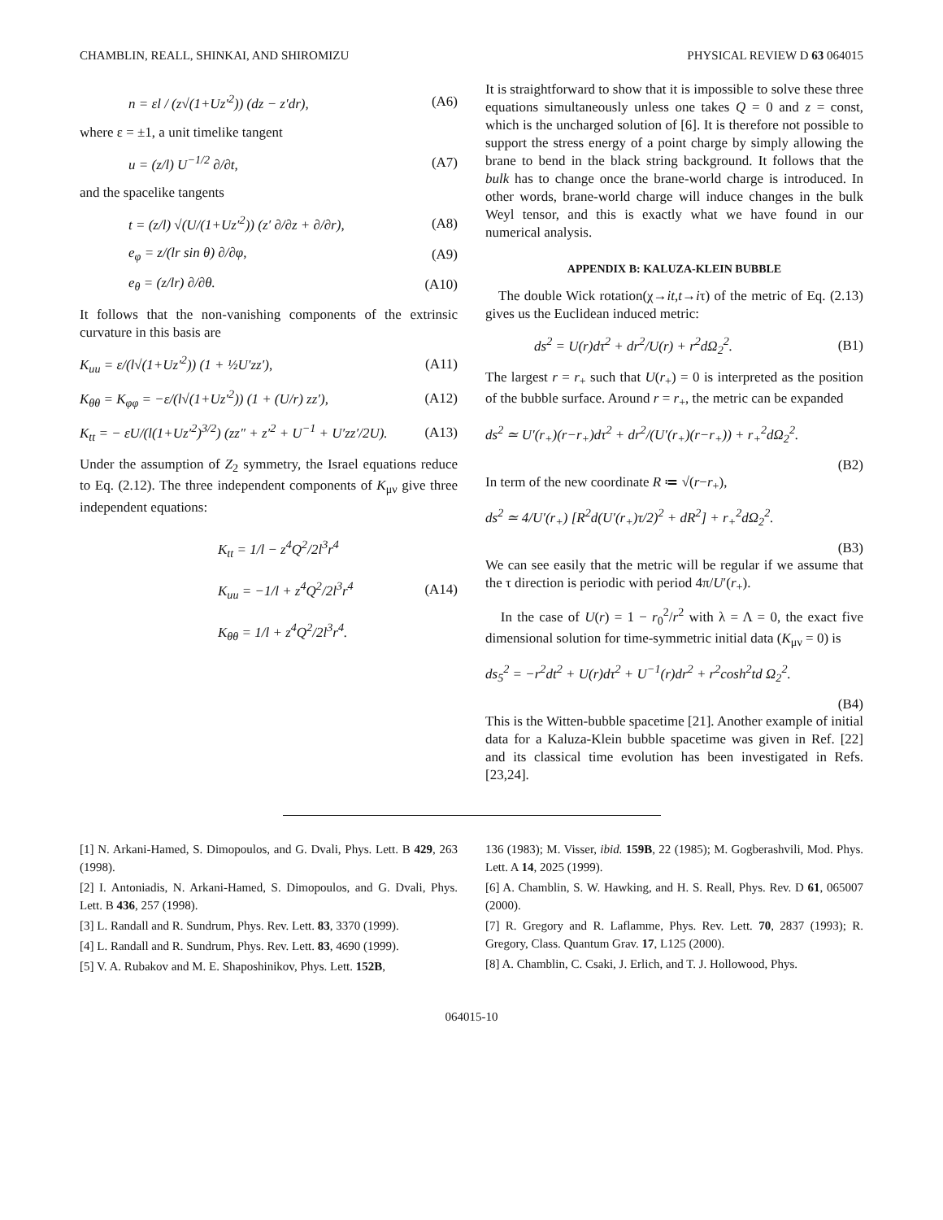CHAMBLIN, REALL, SHINKAI, AND SHIROMIZU PHYSICAL REVIEW D 63 064015
n = εl / (z√(1+Uz′<sup>2</sup>)) (dz − z′dr), (A6)
where ε = ±1, a unit timelike tangent
u = (z/l) U<sup>−1/2</sup> ∂/∂t, (A7)
and the spacelike tangents
t = (z/l) √(U/(1+Uz′<sup>2</sup>)) (z′ ∂/∂z + ∂/∂r), (A8)
e<sub>φ</sub> = z/(lr sin θ) ∂/∂φ, (A9)
e<sub>θ</sub> = (z/lr) ∂/∂θ. (A10)
It follows that the non-vanishing components of the extrinsic curvature in this basis are
K<sub>uu</sub> = ε/(l√(1+Uz′<sup>2</sup>)) (1 + ½U′zz′), (A11)
K<sub>θθ</sub> = K<sub>φφ</sub> = −ε/(l√(1+Uz′<sup>2</sup>)) (1 + (U/r) zz′), (A12)
K<sub>tt</sub> = − εU/(l(1+Uz′<sup>2</sup>)<sup>3/2</sup>) (zz″ + z′<sup>2</sup> + U<sup>−1</sup> + U′zz′/2U). (A13)
Under the assumption of Z<sub>2</sub> symmetry, the Israel equations reduce to Eq. (2.12). The three independent components of K<sub>μν</sub> give three independent equations:
K<sub>tt</sub> = 1/l − z<sup>4</sup>Q<sup>2</sup>/2l<sup>3</sup>r<sup>4</sup>
K<sub>uu</sub> = −1/l + z<sup>4</sup>Q<sup>2</sup>/2l<sup>3</sup>r<sup>4</sup>
K<sub>θθ</sub> = 1/l + z<sup>4</sup>Q<sup>2</sup>/2l<sup>3</sup>r<sup>4</sup>. (A14)
It is straightforward to show that it is impossible to solve these three equations simultaneously unless one takes Q = 0 and z = const, which is the uncharged solution of [6]. It is therefore not possible to support the stress energy of a point charge by simply allowing the brane to bend in the black string background. It follows that the bulk has to change once the brane-world charge is introduced. In other words, brane-world charge will induce changes in the bulk Weyl tensor, and this is exactly what we have found in our numerical analysis.
APPENDIX B: KALUZA-KLEIN BUBBLE
The double Wick rotation(χ→it,t→iτ) of the metric of Eq. (2.13) gives us the Euclidean induced metric:
ds<sup>2</sup> = U(r)dτ<sup>2</sup> + dr<sup>2</sup>/U(r) + r<sup>2</sup>dΩ<sub>2</sub><sup>2</sup>. (B1)
The largest r = r<sub>+</sub> such that U(r<sub>+</sub>) = 0 is interpreted as the position of the bubble surface. Around r = r<sub>+</sub>, the metric can be expanded
ds<sup>2</sup> ≃ U′(r<sub>+</sub>)(r−r<sub>+</sub>)dτ<sup>2</sup> + dr<sup>2</sup>/(U′(r<sub>+</sub>)(r−r<sub>+</sub>)) + r<sub>+</sub><sup>2</sup>dΩ<sub>2</sub><sup>2</sup>.
(B2)
In term of the new coordinate R ≔ √(r−r<sub>+</sub>),
ds<sup>2</sup> ≃ 4/U′(r<sub>+</sub>) [R<sup>2</sup>d(U′(r<sub>+</sub>)τ/2)<sup>2</sup> + dR<sup>2</sup>] + r<sub>+</sub><sup>2</sup>dΩ<sub>2</sub><sup>2</sup>.
(B3)
We can see easily that the metric will be regular if we assume that the τ direction is periodic with period 4π/U′(r<sub>+</sub>).
In the case of U(r) = 1 − r<sub>0</sub><sup>2</sup>/r<sup>2</sup> with λ = Λ = 0, the exact five dimensional solution for time-symmetric initial data (K<sub>μν</sub> = 0) is
ds<sub>5</sub><sup>2</sup> = −r<sup>2</sup>dt<sup>2</sup> + U(r)dτ<sup>2</sup> + U<sup>−1</sup>(r)dr<sup>2</sup> + r<sup>2</sup>cosh<sup>2</sup>td Ω<sub>2</sub><sup>2</sup>.
(B4)
This is the Witten-bubble spacetime [21]. Another example of initial data for a Kaluza-Klein bubble spacetime was given in Ref. [22] and its classical time evolution has been investigated in Refs. [23,24].
[1] N. Arkani-Hamed, S. Dimopoulos, and G. Dvali, Phys. Lett. B 429, 263 (1998).
[2] I. Antoniadis, N. Arkani-Hamed, S. Dimopoulos, and G. Dvali, Phys. Lett. B 436, 257 (1998).
[3] L. Randall and R. Sundrum, Phys. Rev. Lett. 83, 3370 (1999).
[4] L. Randall and R. Sundrum, Phys. Rev. Lett. 83, 4690 (1999).
[5] V. A. Rubakov and M. E. Shaposhinikov, Phys. Lett. 152B,
136 (1983); M. Visser, ibid. 159B, 22 (1985); M. Gogberashvili, Mod. Phys. Lett. A 14, 2025 (1999).
[6] A. Chamblin, S. W. Hawking, and H. S. Reall, Phys. Rev. D 61, 065007 (2000).
[7] R. Gregory and R. Laflamme, Phys. Rev. Lett. 70, 2837 (1993); R. Gregory, Class. Quantum Grav. 17, L125 (2000).
[8] A. Chamblin, C. Csaki, J. Erlich, and T. J. Hollowood, Phys.
064015-10